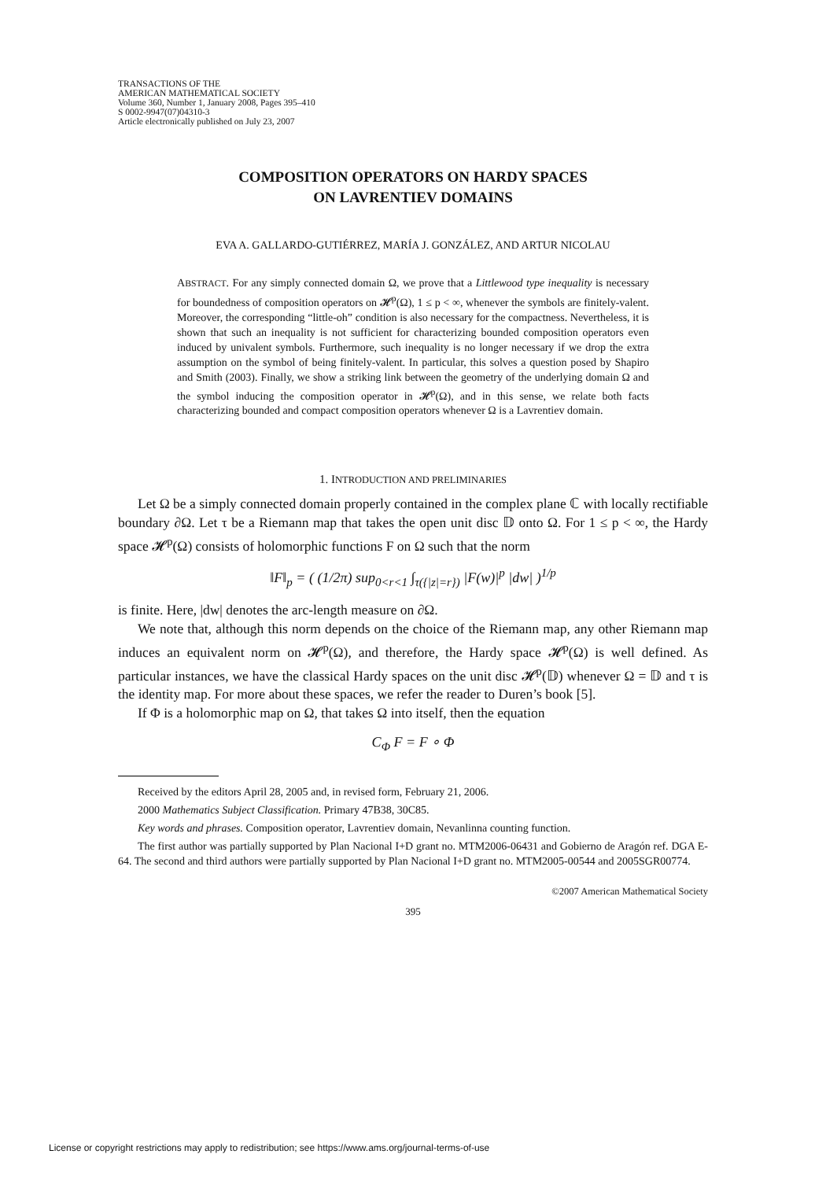TRANSACTIONS OF THE
AMERICAN MATHEMATICAL SOCIETY
Volume 360, Number 1, January 2008, Pages 395–410
S 0002-9947(07)04310-3
Article electronically published on July 23, 2007
COMPOSITION OPERATORS ON HARDY SPACES
ON LAVRENTIEV DOMAINS
EVA A. GALLARDO-GUTIÉRREZ, MARÍA J. GONZÁLEZ, AND ARTUR NICOLAU
ABSTRACT. For any simply connected domain Ω, we prove that a Littlewood type inequality is necessary for boundedness of composition operators on 𝓗<sup>p</sup>(Ω), 1 ≤ p < ∞, whenever the symbols are finitely-valent. Moreover, the corresponding “little-oh” condition is also necessary for the compactness. Nevertheless, it is shown that such an inequality is not sufficient for characterizing bounded composition operators even induced by univalent symbols. Furthermore, such inequality is no longer necessary if we drop the extra assumption on the symbol of being finitely-valent. In particular, this solves a question posed by Shapiro and Smith (2003). Finally, we show a striking link between the geometry of the underlying domain Ω and the symbol inducing the composition operator in 𝓗<sup>p</sup>(Ω), and in this sense, we relate both facts characterizing bounded and compact composition operators whenever Ω is a Lavrentiev domain.
1. INTRODUCTION AND PRELIMINARIES
Let Ω be a simply connected domain properly contained in the complex plane ℂ with locally rectifiable boundary ∂Ω. Let τ be a Riemann map that takes the open unit disc 𝔻 onto Ω. For 1 ≤ p < ∞, the Hardy space 𝓗<sup>p</sup>(Ω) consists of holomorphic functions F on Ω such that the norm
‖F‖<sub>p</sub> = ( (1/2π) sup<sub>0<r<1</sub> ∫<sub>τ({|z|=r})</sub> |F(w)|<sup>p</sup> |dw| )<sup>1/p</sup>
is finite. Here, |dw| denotes the arc-length measure on ∂Ω.
We note that, although this norm depends on the choice of the Riemann map, any other Riemann map induces an equivalent norm on 𝓗<sup>p</sup>(Ω), and therefore, the Hardy space 𝓗<sup>p</sup>(Ω) is well defined. As particular instances, we have the classical Hardy spaces on the unit disc 𝓗<sup>p</sup>(𝔻) whenever Ω = 𝔻 and τ is the identity map. For more about these spaces, we refer the reader to Duren’s book [5].
If Φ is a holomorphic map on Ω, that takes Ω into itself, then the equation
C<sub>Φ</sub> F = F ∘ Φ
Received by the editors April 28, 2005 and, in revised form, February 21, 2006.
2000 Mathematics Subject Classification. Primary 47B38, 30C85.
Key words and phrases. Composition operator, Lavrentiev domain, Nevanlinna counting function.
The first author was partially supported by Plan Nacional I+D grant no. MTM2006-06431 and Gobierno de Aragón ref. DGA E-64. The second and third authors were partially supported by Plan Nacional I+D grant no. MTM2005-00544 and 2005SGR00774.
©2007 American Mathematical Society
395
License or copyright restrictions may apply to redistribution; see https://www.ams.org/journal-terms-of-use